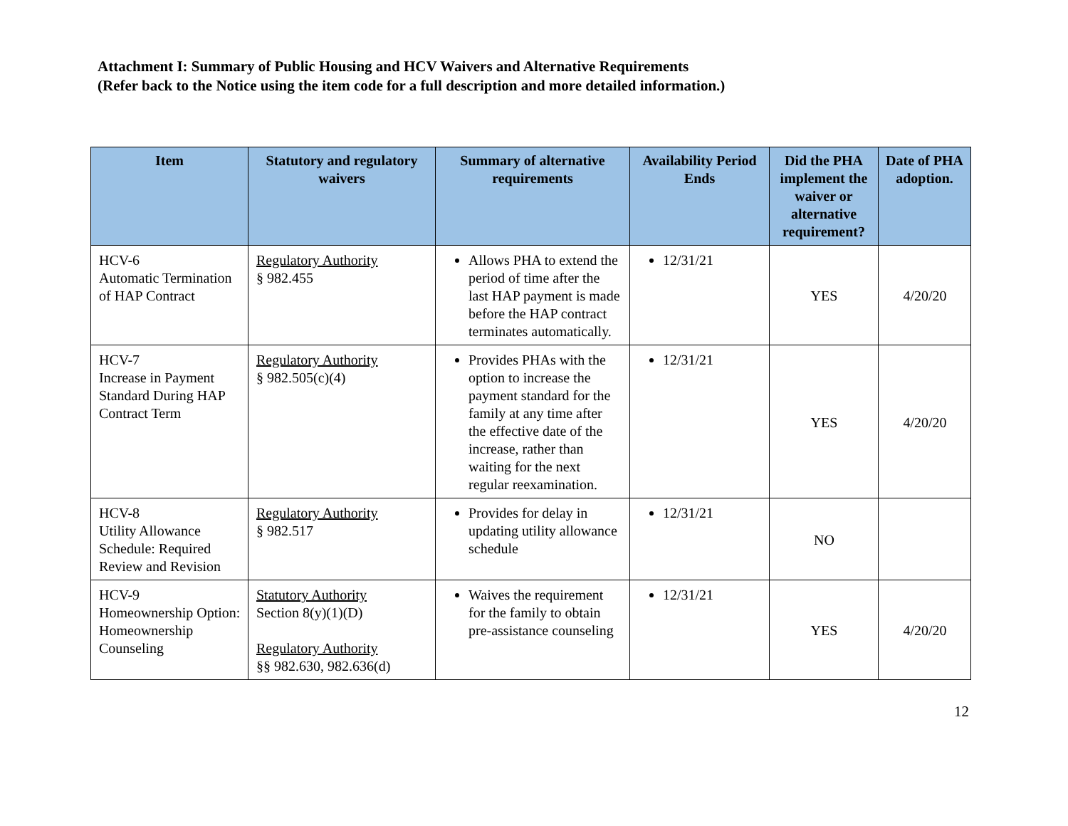Attachment I: Summary of Public Housing and HCV Waivers and Alternative Requirements
(Refer back to the Notice using the item code for a full description and more detailed information.)
| Item | Statutory and regulatory waivers | Summary of alternative requirements | Availability Period Ends | Did the PHA implement the waiver or alternative requirement? | Date of PHA adoption. |
| --- | --- | --- | --- | --- | --- |
| HCV-6 Automatic Termination of HAP Contract | Regulatory Authority § 982.455 | Allows PHA to extend the period of time after the last HAP payment is made before the HAP contract terminates automatically. | 12/31/21 | YES | 4/20/20 |
| HCV-7 Increase in Payment Standard During HAP Contract Term | Regulatory Authority § 982.505(c)(4) | Provides PHAs with the option to increase the payment standard for the family at any time after the effective date of the increase, rather than waiting for the next regular reexamination. | 12/31/21 | YES | 4/20/20 |
| HCV-8 Utility Allowance Schedule: Required Review and Revision | Regulatory Authority § 982.517 | Provides for delay in updating utility allowance schedule | 12/31/21 | NO | |
| HCV-9 Homeownership Option: Homeownership Counseling | Statutory Authority Section 8(y)(1)(D) Regulatory Authority §§ 982.630, 982.636(d) | Waives the requirement for the family to obtain pre-assistance counseling | 12/31/21 | YES | 4/20/20 |
12